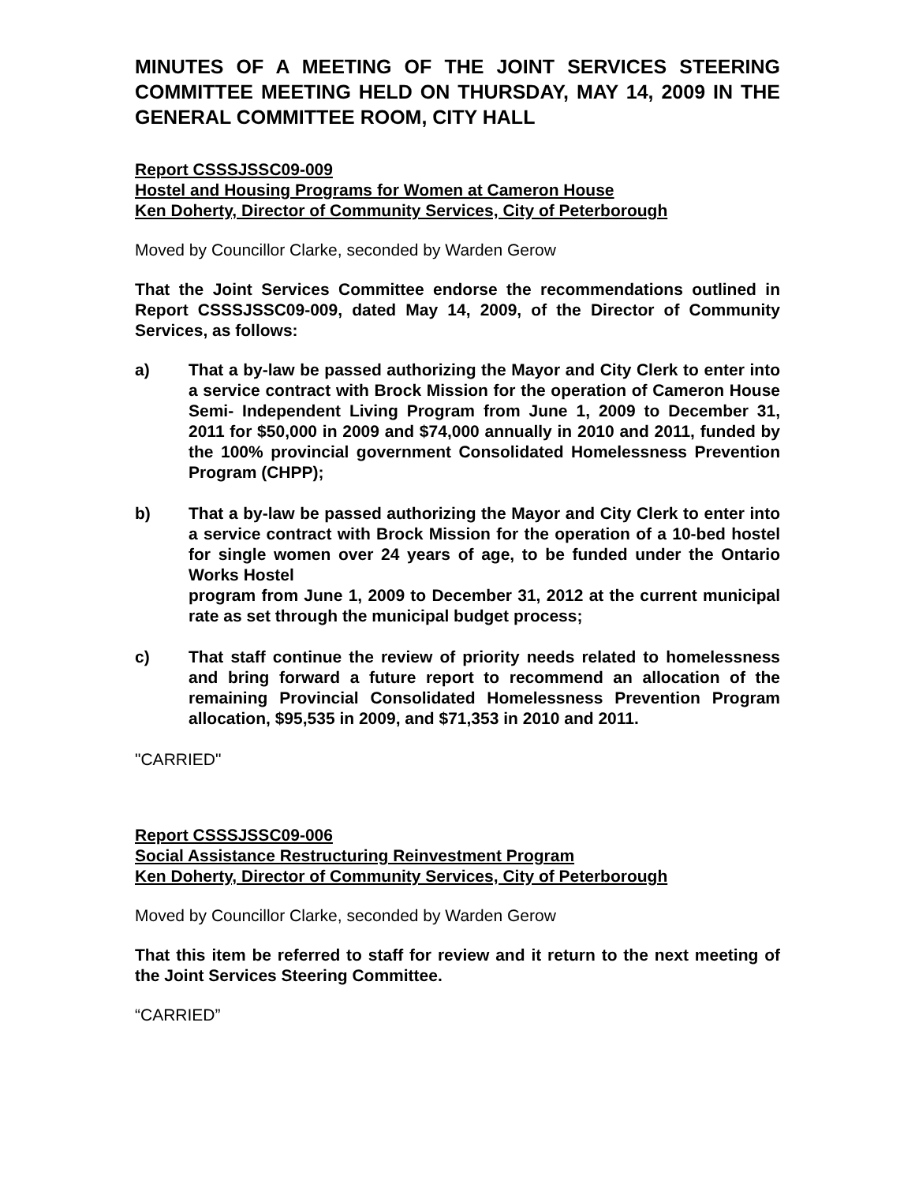MINUTES OF A MEETING OF THE JOINT SERVICES STEERING COMMITTEE MEETING HELD ON THURSDAY, MAY 14, 2009 IN THE GENERAL COMMITTEE ROOM, CITY HALL
Report CSSSJSSC09-009
Hostel and Housing Programs for Women at Cameron House
Ken Doherty, Director of Community Services, City of Peterborough
Moved by Councillor Clarke, seconded by Warden Gerow
That the Joint Services Committee endorse the recommendations outlined in Report CSSSJSSC09-009, dated May 14, 2009, of the Director of Community Services, as follows:
a) That a by-law be passed authorizing the Mayor and City Clerk to enter into a service contract with Brock Mission for the operation of Cameron House Semi- Independent Living Program from June 1, 2009 to December 31, 2011 for $50,000 in 2009 and $74,000 annually in 2010 and 2011, funded by the 100% provincial government Consolidated Homelessness Prevention Program (CHPP);
b) That a by-law be passed authorizing the Mayor and City Clerk to enter into a service contract with Brock Mission for the operation of a 10-bed hostel for single women over 24 years of age, to be funded under the Ontario Works Hostel
program from June 1, 2009 to December 31, 2012 at the current municipal rate as set through the municipal budget process;
c) That staff continue the review of priority needs related to homelessness and bring forward a future report to recommend an allocation of the remaining Provincial Consolidated Homelessness Prevention Program allocation, $95,535 in 2009, and $71,353 in 2010 and 2011.
"CARRIED"
Report CSSSJSSC09-006
Social Assistance Restructuring Reinvestment Program
Ken Doherty, Director of Community Services, City of Peterborough
Moved by Councillor Clarke, seconded by Warden Gerow
That this item be referred to staff for review and it return to the next meeting of the Joint Services Steering Committee.
“CARRIED”